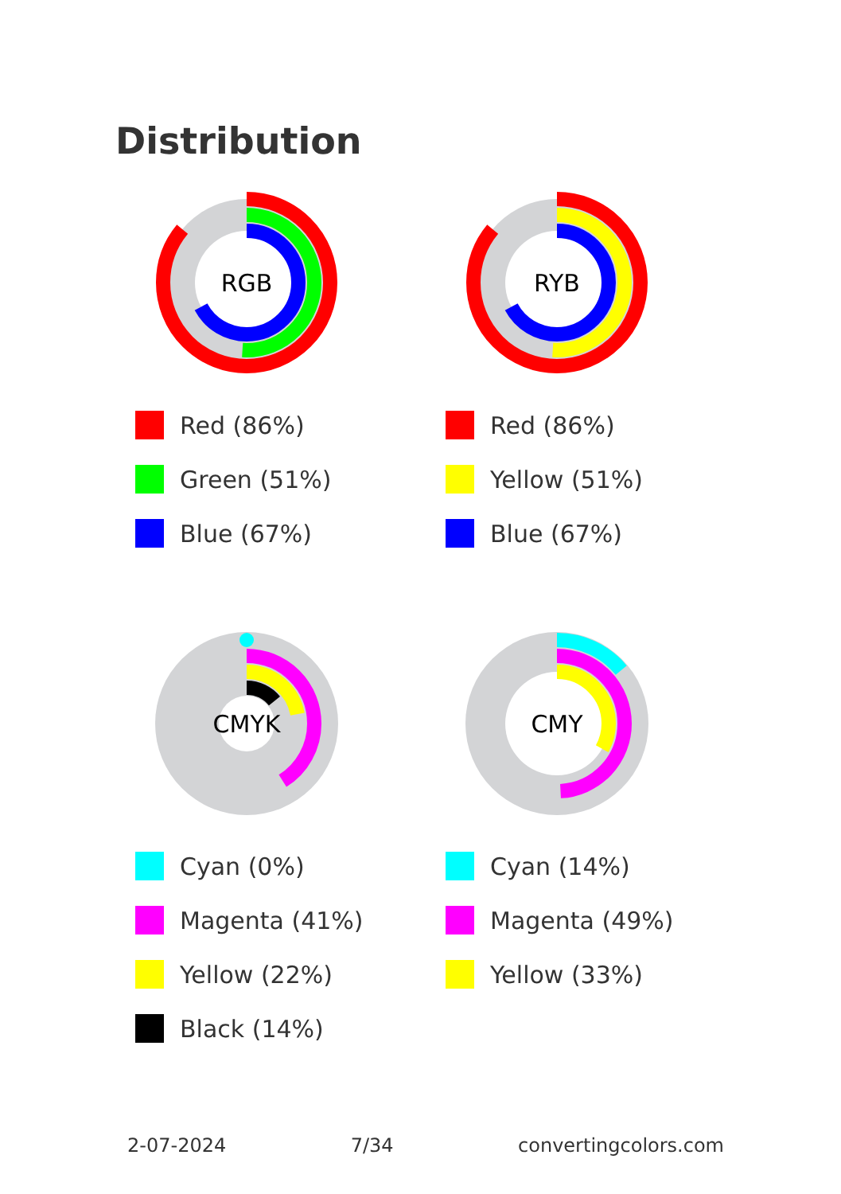Distribution
RGB
Red (86%)
Green (51%)
Blue (67%)
RYB
Red (86%)
Yellow (51%)
Blue (67%)
CMYK
Cyan (0%)
Magenta (41%)
Yellow (22%)
Black (14%)
CMY
Cyan (14%)
Magenta (49%)
Yellow (33%)
2-07-2024 7/34 convertingcolors.com